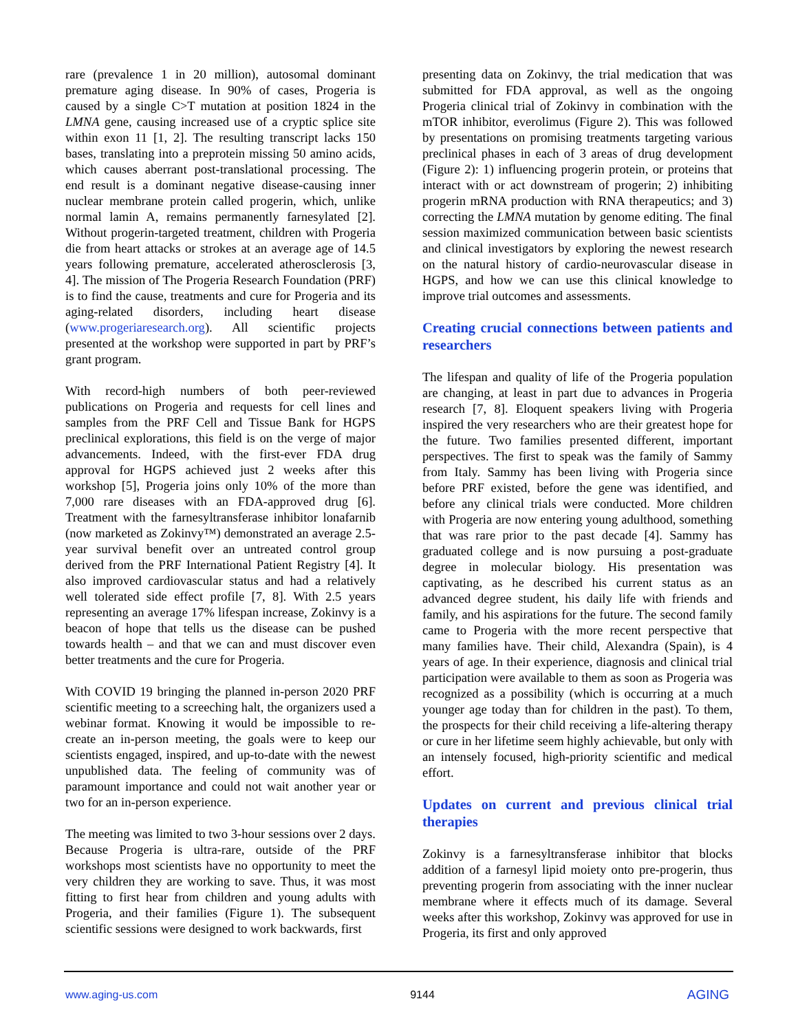rare (prevalence 1 in 20 million), autosomal dominant premature aging disease. In 90% of cases, Progeria is caused by a single C>T mutation at position 1824 in the LMNA gene, causing increased use of a cryptic splice site within exon 11 [1, 2]. The resulting transcript lacks 150 bases, translating into a preprotein missing 50 amino acids, which causes aberrant post-translational processing. The end result is a dominant negative disease-causing inner nuclear membrane protein called progerin, which, unlike normal lamin A, remains permanently farnesylated [2]. Without progerin-targeted treatment, children with Progeria die from heart attacks or strokes at an average age of 14.5 years following premature, accelerated atherosclerosis [3, 4]. The mission of The Progeria Research Foundation (PRF) is to find the cause, treatments and cure for Progeria and its aging-related disorders, including heart disease (www.progeriaresearch.org). All scientific projects presented at the workshop were supported in part by PRF’s grant program.
With record-high numbers of both peer-reviewed publications on Progeria and requests for cell lines and samples from the PRF Cell and Tissue Bank for HGPS preclinical explorations, this field is on the verge of major advancements. Indeed, with the first-ever FDA drug approval for HGPS achieved just 2 weeks after this workshop [5], Progeria joins only 10% of the more than 7,000 rare diseases with an FDA-approved drug [6]. Treatment with the farnesyltransferase inhibitor lonafarnib (now marketed as Zokinvy™) demonstrated an average 2.5-year survival benefit over an untreated control group derived from the PRF International Patient Registry [4]. It also improved cardiovascular status and had a relatively well tolerated side effect profile [7, 8]. With 2.5 years representing an average 17% lifespan increase, Zokinvy is a beacon of hope that tells us the disease can be pushed towards health – and that we can and must discover even better treatments and the cure for Progeria.
With COVID 19 bringing the planned in-person 2020 PRF scientific meeting to a screeching halt, the organizers used a webinar format. Knowing it would be impossible to re-create an in-person meeting, the goals were to keep our scientists engaged, inspired, and up-to-date with the newest unpublished data. The feeling of community was of paramount importance and could not wait another year or two for an in-person experience.
The meeting was limited to two 3-hour sessions over 2 days. Because Progeria is ultra-rare, outside of the PRF workshops most scientists have no opportunity to meet the very children they are working to save. Thus, it was most fitting to first hear from children and young adults with Progeria, and their families (Figure 1). The subsequent scientific sessions were designed to work backwards, first
presenting data on Zokinvy, the trial medication that was submitted for FDA approval, as well as the ongoing Progeria clinical trial of Zokinvy in combination with the mTOR inhibitor, everolimus (Figure 2). This was followed by presentations on promising treatments targeting various preclinical phases in each of 3 areas of drug development (Figure 2): 1) influencing progerin protein, or proteins that interact with or act downstream of progerin; 2) inhibiting progerin mRNA production with RNA therapeutics; and 3) correcting the LMNA mutation by genome editing. The final session maximized communication between basic scientists and clinical investigators by exploring the newest research on the natural history of cardio-neurovascular disease in HGPS, and how we can use this clinical knowledge to improve trial outcomes and assessments.
Creating crucial connections between patients and researchers
The lifespan and quality of life of the Progeria population are changing, at least in part due to advances in Progeria research [7, 8]. Eloquent speakers living with Progeria inspired the very researchers who are their greatest hope for the future. Two families presented different, important perspectives. The first to speak was the family of Sammy from Italy. Sammy has been living with Progeria since before PRF existed, before the gene was identified, and before any clinical trials were conducted. More children with Progeria are now entering young adulthood, something that was rare prior to the past decade [4]. Sammy has graduated college and is now pursuing a post-graduate degree in molecular biology. His presentation was captivating, as he described his current status as an advanced degree student, his daily life with friends and family, and his aspirations for the future. The second family came to Progeria with the more recent perspective that many families have. Their child, Alexandra (Spain), is 4 years of age. In their experience, diagnosis and clinical trial participation were available to them as soon as Progeria was recognized as a possibility (which is occurring at a much younger age today than for children in the past). To them, the prospects for their child receiving a life-altering therapy or cure in her lifetime seem highly achievable, but only with an intensely focused, high-priority scientific and medical effort.
Updates on current and previous clinical trial therapies
Zokinvy is a farnesyltransferase inhibitor that blocks addition of a farnesyl lipid moiety onto pre-progerin, thus preventing progerin from associating with the inner nuclear membrane where it effects much of its damage. Several weeks after this workshop, Zokinvy was approved for use in Progeria, its first and only approved
www.aging-us.com 9144 AGING